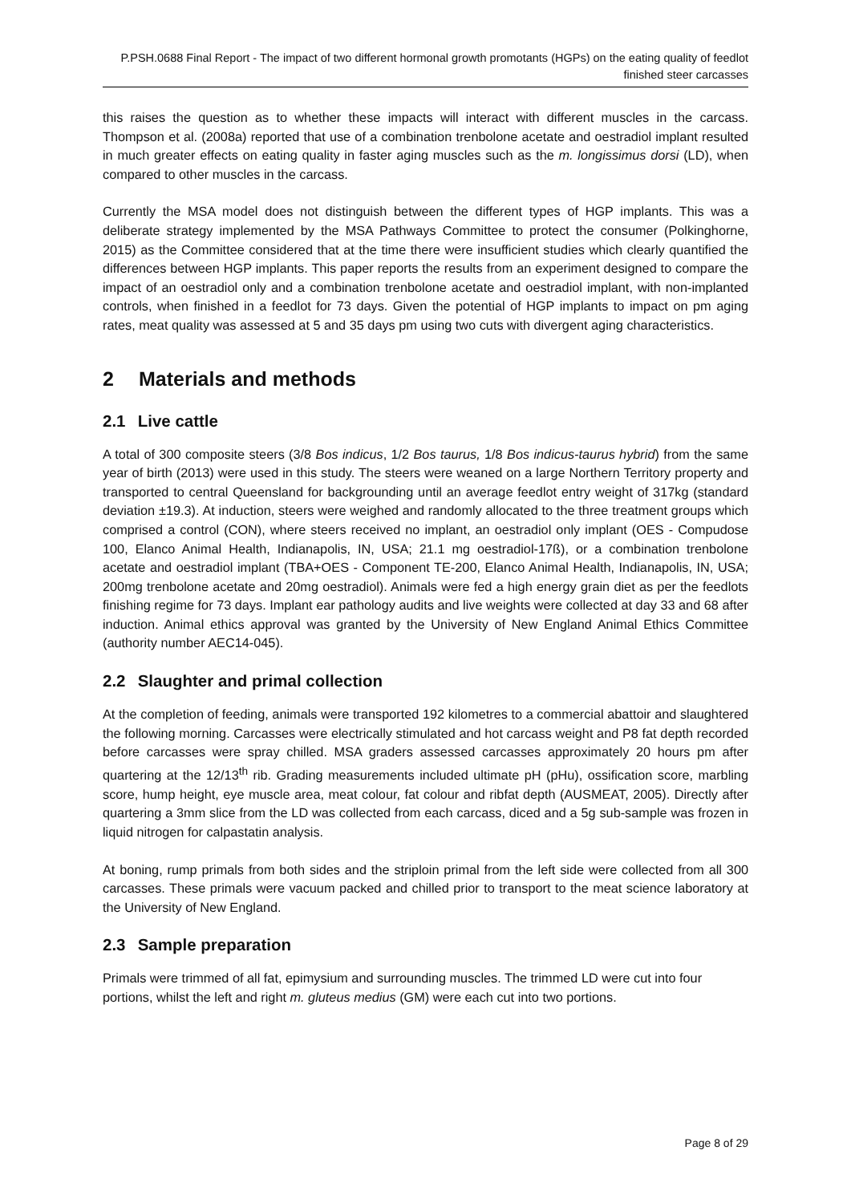P.PSH.0688 Final Report - The impact of two different hormonal growth promotants (HGPs) on the eating quality of feedlot finished steer carcasses
this raises the question as to whether these impacts will interact with different muscles in the carcass. Thompson et al. (2008a) reported that use of a combination trenbolone acetate and oestradiol implant resulted in much greater effects on eating quality in faster aging muscles such as the m. longissimus dorsi (LD), when compared to other muscles in the carcass.
Currently the MSA model does not distinguish between the different types of HGP implants. This was a deliberate strategy implemented by the MSA Pathways Committee to protect the consumer (Polkinghorne, 2015) as the Committee considered that at the time there were insufficient studies which clearly quantified the differences between HGP implants. This paper reports the results from an experiment designed to compare the impact of an oestradiol only and a combination trenbolone acetate and oestradiol implant, with non-implanted controls, when finished in a feedlot for 73 days. Given the potential of HGP implants to impact on pm aging rates, meat quality was assessed at 5 and 35 days pm using two cuts with divergent aging characteristics.
2 Materials and methods
2.1 Live cattle
A total of 300 composite steers (3/8 Bos indicus, 1/2 Bos taurus, 1/8 Bos indicus-taurus hybrid) from the same year of birth (2013) were used in this study. The steers were weaned on a large Northern Territory property and transported to central Queensland for backgrounding until an average feedlot entry weight of 317kg (standard deviation ±19.3). At induction, steers were weighed and randomly allocated to the three treatment groups which comprised a control (CON), where steers received no implant, an oestradiol only implant (OES - Compudose 100, Elanco Animal Health, Indianapolis, IN, USA; 21.1 mg oestradiol-17ß), or a combination trenbolone acetate and oestradiol implant (TBA+OES - Component TE-200, Elanco Animal Health, Indianapolis, IN, USA; 200mg trenbolone acetate and 20mg oestradiol). Animals were fed a high energy grain diet as per the feedlots finishing regime for 73 days. Implant ear pathology audits and live weights were collected at day 33 and 68 after induction. Animal ethics approval was granted by the University of New England Animal Ethics Committee (authority number AEC14-045).
2.2 Slaughter and primal collection
At the completion of feeding, animals were transported 192 kilometres to a commercial abattoir and slaughtered the following morning. Carcasses were electrically stimulated and hot carcass weight and P8 fat depth recorded before carcasses were spray chilled. MSA graders assessed carcasses approximately 20 hours pm after quartering at the 12/13<sup>th</sup> rib. Grading measurements included ultimate pH (pHu), ossification score, marbling score, hump height, eye muscle area, meat colour, fat colour and ribfat depth (AUSMEAT, 2005). Directly after quartering a 3mm slice from the LD was collected from each carcass, diced and a 5g sub-sample was frozen in liquid nitrogen for calpastatin analysis.
At boning, rump primals from both sides and the striploin primal from the left side were collected from all 300 carcasses. These primals were vacuum packed and chilled prior to transport to the meat science laboratory at the University of New England.
2.3 Sample preparation
Primals were trimmed of all fat, epimysium and surrounding muscles. The trimmed LD were cut into four portions, whilst the left and right m. gluteus medius (GM) were each cut into two portions.
Page 8 of 29